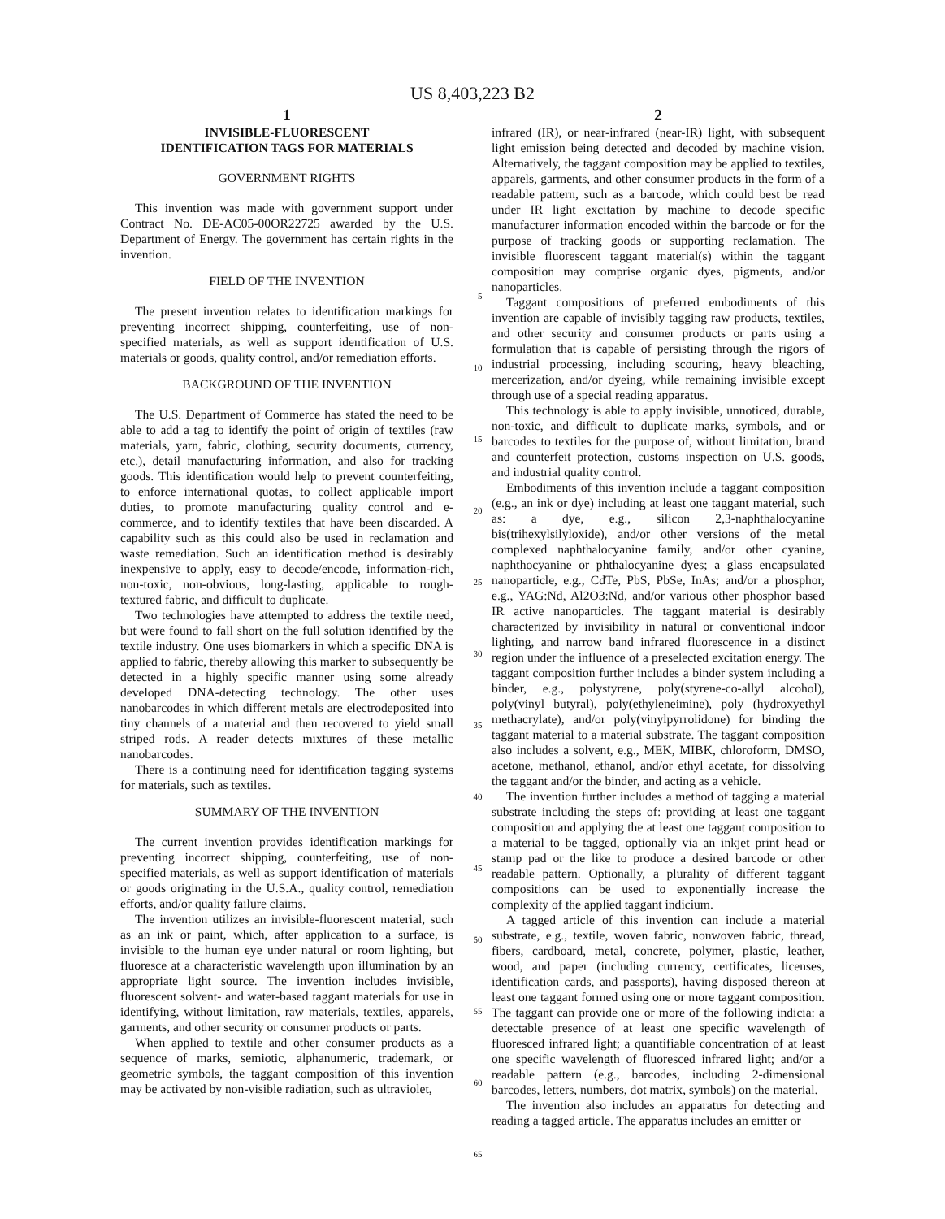US 8,403,223 B2
1
INVISIBLE-FLUORESCENT
IDENTIFICATION TAGS FOR MATERIALS
GOVERNMENT RIGHTS
This invention was made with government support under Contract No. DE-AC05-00OR22725 awarded by the U.S. Department of Energy. The government has certain rights in the invention.
FIELD OF THE INVENTION
The present invention relates to identification markings for preventing incorrect shipping, counterfeiting, use of non-specified materials, as well as support identification of U.S. materials or goods, quality control, and/or remediation efforts.
BACKGROUND OF THE INVENTION
The U.S. Department of Commerce has stated the need to be able to add a tag to identify the point of origin of textiles (raw materials, yarn, fabric, clothing, security documents, currency, etc.), detail manufacturing information, and also for tracking goods. This identification would help to prevent counterfeiting, to enforce international quotas, to collect applicable import duties, to promote manufacturing quality control and e-commerce, and to identify textiles that have been discarded. A capability such as this could also be used in reclamation and waste remediation. Such an identification method is desirably inexpensive to apply, easy to decode/encode, information-rich, non-toxic, non-obvious, long-lasting, applicable to rough-textured fabric, and difficult to duplicate.
Two technologies have attempted to address the textile need, but were found to fall short on the full solution identified by the textile industry. One uses biomarkers in which a specific DNA is applied to fabric, thereby allowing this marker to subsequently be detected in a highly specific manner using some already developed DNA-detecting technology. The other uses nanobarcodes in which different metals are electrodeposited into tiny channels of a material and then recovered to yield small striped rods. A reader detects mixtures of these metallic nanobarcodes.
There is a continuing need for identification tagging systems for materials, such as textiles.
SUMMARY OF THE INVENTION
The current invention provides identification markings for preventing incorrect shipping, counterfeiting, use of non-specified materials, as well as support identification of materials or goods originating in the U.S.A., quality control, remediation efforts, and/or quality failure claims.
The invention utilizes an invisible-fluorescent material, such as an ink or paint, which, after application to a surface, is invisible to the human eye under natural or room lighting, but fluoresce at a characteristic wavelength upon illumination by an appropriate light source. The invention includes invisible, fluorescent solvent- and water-based taggant materials for use in identifying, without limitation, raw materials, textiles, apparels, garments, and other security or consumer products or parts.
When applied to textile and other consumer products as a sequence of marks, semiotic, alphanumeric, trademark, or geometric symbols, the taggant composition of this invention may be activated by non-visible radiation, such as ultraviolet,
5
10
15
20
25
30
35
40
45
50
55
60
65
2
infrared (IR), or near-infrared (near-IR) light, with subsequent light emission being detected and decoded by machine vision. Alternatively, the taggant composition may be applied to textiles, apparels, garments, and other consumer products in the form of a readable pattern, such as a barcode, which could best be read under IR light excitation by machine to decode specific manufacturer information encoded within the barcode or for the purpose of tracking goods or supporting reclamation. The invisible fluorescent taggant material(s) within the taggant composition may comprise organic dyes, pigments, and/or nanoparticles.
Taggant compositions of preferred embodiments of this invention are capable of invisibly tagging raw products, textiles, and other security and consumer products or parts using a formulation that is capable of persisting through the rigors of industrial processing, including scouring, heavy bleaching, mercerization, and/or dyeing, while remaining invisible except through use of a special reading apparatus.
This technology is able to apply invisible, unnoticed, durable, non-toxic, and difficult to duplicate marks, symbols, and or barcodes to textiles for the purpose of, without limitation, brand and counterfeit protection, customs inspection on U.S. goods, and industrial quality control.
Embodiments of this invention include a taggant composition (e.g., an ink or dye) including at least one taggant material, such as: a dye, e.g., silicon 2,3-naphthalocyanine bis(trihexylsilyloxide), and/or other versions of the metal complexed naphthalocyanine family, and/or other cyanine, naphthocyanine or phthalocyanine dyes; a glass encapsulated nanoparticle, e.g., CdTe, PbS, PbSe, InAs; and/or a phosphor, e.g., YAG:Nd, Al2O3:Nd, and/or various other phosphor based IR active nanoparticles. The taggant material is desirably characterized by invisibility in natural or conventional indoor lighting, and narrow band infrared fluorescence in a distinct region under the influence of a preselected excitation energy. The taggant composition further includes a binder system including a binder, e.g., polystyrene, poly(styrene-co-allyl alcohol), poly(vinyl butyral), poly(ethyleneimine), poly (hydroxyethyl methacrylate), and/or poly(vinylpyrrolidone) for binding the taggant material to a material substrate. The taggant composition also includes a solvent, e.g., MEK, MIBK, chloroform, DMSO, acetone, methanol, ethanol, and/or ethyl acetate, for dissolving the taggant and/or the binder, and acting as a vehicle.
The invention further includes a method of tagging a material substrate including the steps of: providing at least one taggant composition and applying the at least one taggant composition to a material to be tagged, optionally via an inkjet print head or stamp pad or the like to produce a desired barcode or other readable pattern. Optionally, a plurality of different taggant compositions can be used to exponentially increase the complexity of the applied taggant indicium.
A tagged article of this invention can include a material substrate, e.g., textile, woven fabric, nonwoven fabric, thread, fibers, cardboard, metal, concrete, polymer, plastic, leather, wood, and paper (including currency, certificates, licenses, identification cards, and passports), having disposed thereon at least one taggant formed using one or more taggant composition. The taggant can provide one or more of the following indicia: a detectable presence of at least one specific wavelength of fluoresced infrared light; a quantifiable concentration of at least one specific wavelength of fluoresced infrared light; and/or a readable pattern (e.g., barcodes, including 2-dimensional barcodes, letters, numbers, dot matrix, symbols) on the material.
The invention also includes an apparatus for detecting and reading a tagged article. The apparatus includes an emitter or